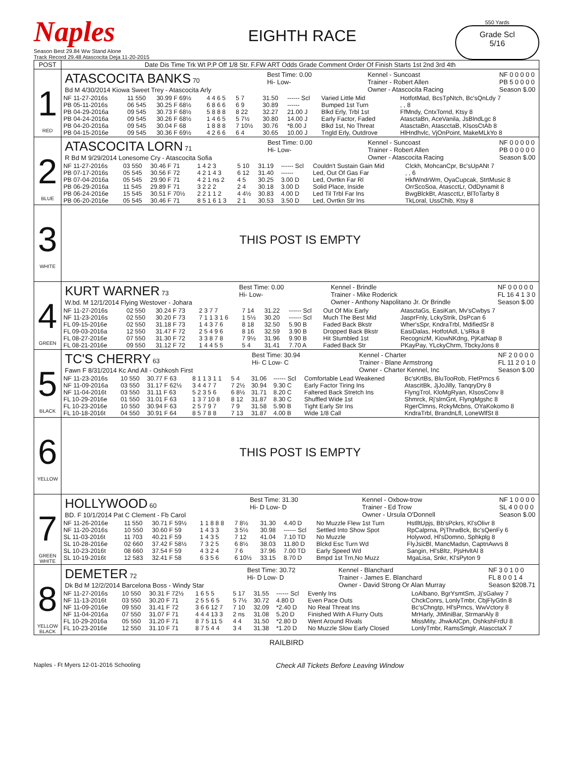Naples
Season Best 29.84 Ww Stand Alone
Track Record 29.48 Atascocita Deja 11-20-2015
EIGHTH RACE
550 Yards
Grade Scl
5/16
| POST | Date Dis Time Trk Wt P.P Off 1/8 Str. F.FW ART Odds Grade Comment Order Of Finish Starts 1st 2nd 3rd 4th |
| --- | --- |
| 1 RED | ATASCOCITA BANKS 70 Bd M 4/30/2014 Kiowa Sweet Trey - Atascocita Arly Best Time: 0.00 Hi- Low- Kennel - Suncoast Trainer - Robert Allen Owner - Atascocita Racing NF 0 0 0 0 0 PB 5 0 0 0 0 Season $.00 / NF 11-27-2016s / 11 550 / 30.99 F 69½ / 4 4 6 5 / 5 7 / 31.50 / ------ Scl / Varied Little Mid / HotfotMad, BcsTpNtch, Bc'sQnLdy 7 / / PB 05-11-2016s / 06 545 / 30.25 F 68½ / 6 8 6 6 / 6 9 / 30.89 / ------ / Bumped 1st Turn / , , 8 / / PB 04-29-2016a / 09 545 / 30.73 F 68½ / 5 8 8 8 / 8 22 / 32.27 / 21.00 J / Blkd Erly, Trbl 1st / FfMndy, CntxTornd, Ktsy 8 / / PB 04-24-2016a / 09 545 / 30.26 F 68½ / 1 4 6 5 / 5 7½ / 30.80 / 14.00 J / Early Factor, Faded / AtasctaBn, AceVanila, JsBlndLgc 8 / / PB 04-20-2016a / 09 545 / 30.04 F 68 / 1 8 8 8 / 7 10½ / 30.76 / *8.00 J / Blkd 1st, No Threat / AtasctaBn, AtascctaB, KlsosCtAb 8 / / PB 04-15-2016e / 09 545 / 30.36 F 69½ / 4 2 6 6 / 6 4 / 30.65 / 10.00 J / Tngld Erly, Outdrove / HlHndhvlc, VjOnPoint, MakeMLkYo 8 / |
| 2 BLUE | ATASCOCITA LORN 71 R Bd M 9/29/2014 Lonesome Cry - Atascocita Sofia Best Time: 0.00 Hi- Low- Kennel - Suncoast Trainer - Robert Allen Owner - Atascocita Racing NF 0 0 0 0 0 PB 0 0 0 0 0 Season $.00 / NF 11-27-2016s / 03 550 / 30.46 F 71 / 1 4 2 3 / 5 10 / 31.19 / ------ Scl / Couldn't Sustain Gain Mid / Clckh, MohcanCpr, Bc'sUpANt 7 / / PB 07-17-2016s / 05 545 / 30.56 F 72 / 4 2 1 4 3 / 6 12 / 31.40 / ------ / Led, Out Of Gas Far / , , 6 / / PB 07-04-2016a / 05 545 / 29.90 F 71 / 4 2 1 ns 2 / 4 5 / 30.25 / 3.00 D / Led, Ovrtkn Far Rl / HkfWndrWm, OyaCupcak, StrtMusic 8 / / PB 06-29-2016a / 11 545 / 29.89 F 71 / 3 2 2 2 / 2 4 / 30.18 / 3.00 D / Solid Place, Inside / OrrScoSoa, AtascctLr, OdDynamit 8 / / PB 06-24-2016e / 15 545 / 30.51 F 70½ / 2 2 1 1 2 / 4 4½ / 30.83 / 4.00 D / Led Til Trbl Far Ins / BwgBlckBt, AtascctLr, BlToTarby 8 / / PB 06-20-2016e / 05 545 / 30.46 F 71 / 8 5 1 6 1 3 / 2 1 / 30.53 / 3.50 D / Led, Ovrtkn Str Ins / TkLoral, UssChib, Ktsy 8 / |
| 3 WHITE | THIS POST IS EMPTY |
| 4 GREEN | KURT WARNER 73 W.bd. M 12/1/2014 Flying Westover - Johara Best Time: 0.00 Hi- Low- Kennel - Brindle Trainer - Mike Roderick Owner - Anthony Napolitano Jr. Or Brindle NF 0 0 0 0 0 FL 16 4 1 3 0 Season $.00 / NF 11-27-2016s / 02 550 / 30.24 F 73 / 2 3 7 7 / 7 14 / 31.22 / ------ Scl / Out Of Mix Early / AtasctaGs, EasiKan, Mv'sCwbys 7 / / NF 11-23-2016s / 02 550 / 30.20 F 73 / 7 1 1 3 1 6 / 1 5½ / 30.20 / ------ Scl / Much The Best Mid / JasprFnly, LckyStrik, DsPcan 6 / / FL 09-15-2016e / 02 550 / 31.18 F 73 / 1 4 3 7 6 / 8 18 / 32.50 / 5.90 B / Faded Back Bkstr / Wher'sSpr, KndraTrbl, MdifiedSr 8 / / FL 09-03-2016a / 12 550 / 31.47 F 72 / 2 5 4 9 6 / 8 16 / 32.59 / 3.90 B / Dropped Back Bkstr / EasiDalas, HotfotAdl, L'sRka 8 / / FL 08-27-2016e / 07 550 / 31.30 F 72 / 3 3 8 7 8 / 7 9½ / 31.96 / 9.90 B / Hit Stumbled 1st / RecognizM, KiowNKdng, PjKatNap 8 / / FL 08-21-2016e / 09 550 / 31.12 F 72 / 1 4 4 5 5 / 5 4 / 31.41 / 7.70 A / Faded Back Str / PKayPay, YLckyChrm, TbckyJons 8 / |
| 5 BLACK | TC'S CHERRY 63 Fawn F 8/31/2014 Kc And All - Oshkosh First Best Time: 30.94 Hi- C Low- C Kennel - Charter Trainer - Blane Armstrong Owner - Charter Kennel, Inc NF 2 0 0 0 0 FL 11 2 0 1 0 Season $.00 / NF 11-23-2016s / 10 550 / 30.77 F 63 / 8 1 1 3 1 1 / 5 4 / 31.06 / ------ Scl / Comfortable Lead Weakened / Bc'sKrtBs, BluTooRob, FletPrncs 6 / / NF 11-09-2016a / 03 550 / 31.17 F 62½ / 3 4 4 7 7 / 7 2½ / 30.94 / 9.30 C / Early Factor Tiring Ins / AtascitBk, JjJoJilly, TanqryDry 8 / / NF 11-04-2016t / 03 550 / 31.11 F 63 / 5 2 3 5 6 / 6 8½ / 31.71 / 8.20 C / Faltered Back Stretch Ins / FlyngTrol, KloMgRyan, KlsosConv 8 / / FL 10-29-2016e / 01 550 / 31.01 F 63 / 1 3 7 10 8 / 8 12 / 31.87 / 8.30 C / Shuffled Wide 1st / Shmrck, Rj'slrnGnt, FlyngMgshc 8 / / FL 10-23-2016e / 10 550 / 30.94 F 63 / 2 5 7 9 7 / 7 9 / 31.58 / 5.90 B / Tight Early Str Ins / RgerClmns, RckyMcbns, OYaKokomo 8 / / FL 10-18-2016t / 04 550 / 30.91 F 64 / 8 5 7 8 8 / 7 13 / 31.87 / 4.00 B / Wide 1/8 Call / KndraTrbl, BrandnLfl, LoneWlfSt 8 / |
| 6 YELLOW | THIS POST IS EMPTY |
| 7 GREEN WHITE | HOLLYWOOD 60 BD. F 10/1/2014 Pat C Clement - Fb Carol Best Time: 31.30 Hi- D Low- D Kennel - Oxbow-trow Trainer - Ed Trow Owner - Ursula O'Donnell NF 1 0 0 0 0 SL 4 0 0 0 0 Season $.00 / NF 11-26-2016e / 11 550 / 30.71 F 59½ / 1 1 8 8 8 / 7 8½ / 31.30 / 4.40 D / No Muzzle Flew 1st Turn / HstlltUpjs, Bb'sPckrs, Kl'sOlivr 8 / / NF 11-20-2016s / 10 550 / 30.60 F 59 / 1 4 3 3 / 3 5½ / 30.98 / ------ Scl / Settled Into Show Spot / RpCalprna, PjThrwBck, Bc'sQenFy 6 / / SL 11-03-2016t / 11 703 / 40.21 F 59 / 1 4 3 5 / 7 12 / 41.04 / 7.10 TD / No Muzzle / Holywod, Hl'sDomno, Sphkplg 8 / / SL 10-28-2016e / 02 660 / 37.42 F 58½ / 7 3 2 5 / 6 8½ / 38.03 / 11.80 D / Blckd Esc Turn Wd / FlyJsicBl, MancMadsn, CaptnAwvs 8 / / SL 10-23-2016t / 08 660 / 37.54 F 59 / 4 3 2 4 / 7 6 / 37.96 / 7.00 TD / Early Speed Wd / Sangin, Hl'sBltz, PjsHvltAl 8 / / SL 10-19-2016t / 12 583 / 32.41 F 58 / 6 3 5 6 / 6 10½ / 33.15 / 8.70 D / Bmpd 1st Trn,No Muzz / MgaLisa, Snkr, Kl'sPyton 9 / |
| 8 YELLOW BLACK | DEMETER 72 Dk Bd M 12/2/2014 Barcelona Boss - Windy Star Best Time: 30.72 Hi- D Low- D Kennel - Blanchard Trainer - James E. Blanchard Owner - David Strong Or Alan Murray NF 3 0 1 0 0 FL 8 0 0 1 4 Season $208.71 / NF 11-27-2016s / 10 550 / 30.31 F 72½ / 1 6 5 5 / 5 17 / 31.55 / ------ Scl / Evenly Ins / LoAlbano, BgrYsmtSm, Jj'sGalwy 7 / / NF 11-13-2016t / 03 550 / 30.20 F 71 / 2 5 5 6 5 / 5 7½ / 30.72 / 4.80 D / Even Pace Outs / ChckConrs, LonlyTmbr, CbjFlyGtln 8 / / NF 11-09-2016e / 09 550 / 31.41 F 72 / 3 6 6 12 7 / 7 10 / 32.09 / *2.40 D / No Real Threat Ins / Bc'sChngtp, Hl'sPrncs, WwVctory 8 / / NF 11-04-2016a / 07 550 / 31.07 F 71 / 4 4 4 13 3 / 2 ns / 31.08 / 5.20 D / Finished With A Flurry Outs / MrHarly, JtMiniBar, StrmanAly 8 / / FL 10-29-2016a / 05 550 / 31.20 F 71 / 8 7 5 11 5 / 4 4 / 31.50 / *2.80 D / Went Around Rivals / MissMity, JhwkAlCpn, OshkshFrdU 8 / / FL 10-23-2016e / 12 550 / 31.10 F 71 / 8 7 5 4 4 / 3 4 / 31.38 / *1.20 D / No Muzzle Slow Early Closed / LonlyTmbr, RamsSmglr, AtascctaX 7 / |
RAILBIRD
Naples - Ft Myers 12-01-2016 Schooling Check All Tickets Before Leaving Window